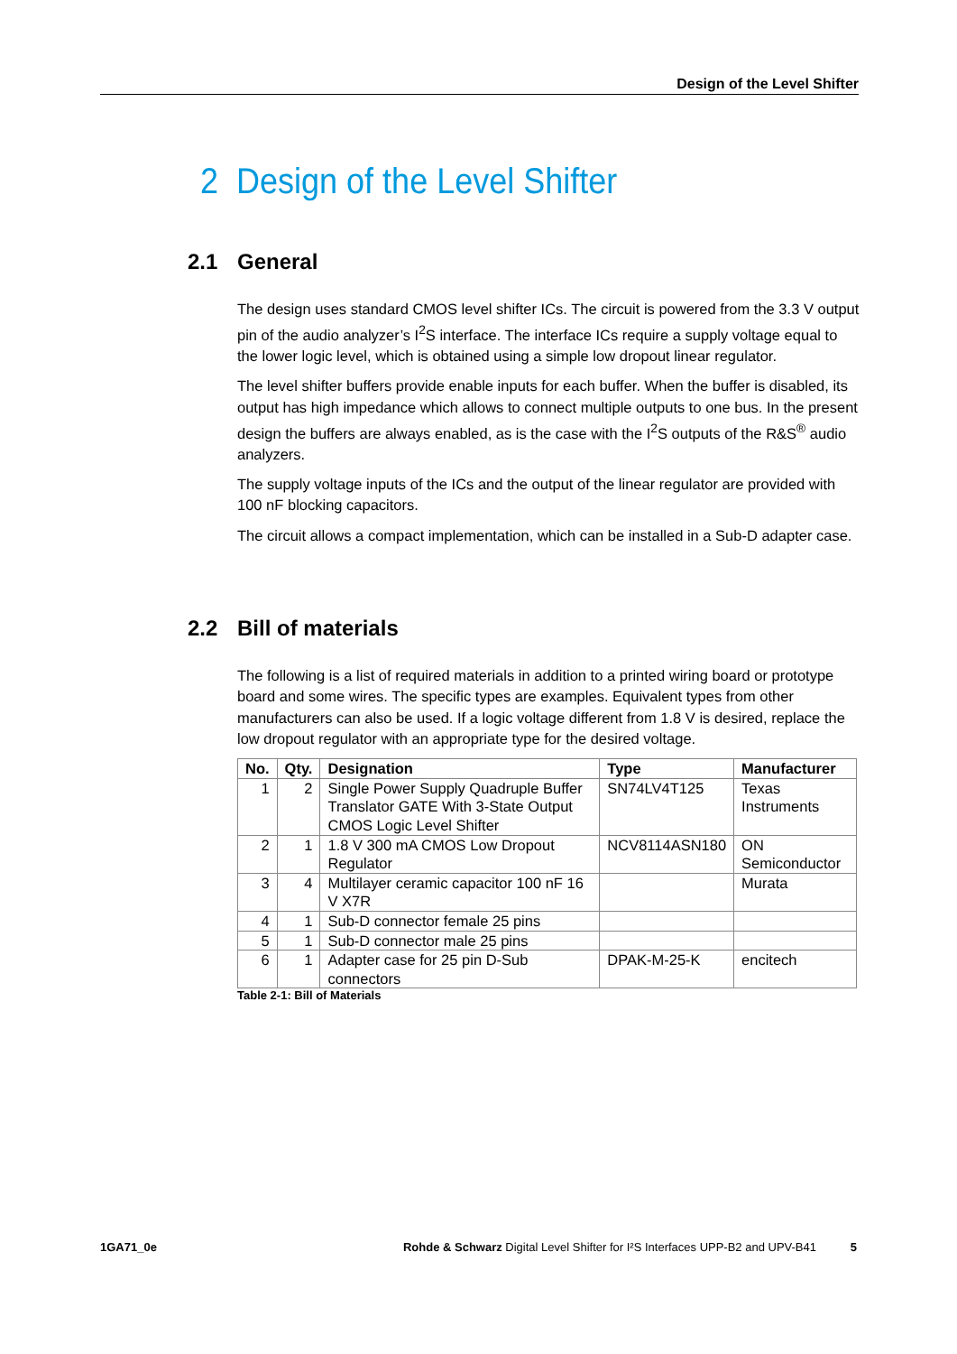Design of the Level Shifter
2 Design of the Level Shifter
2.1 General
The design uses standard CMOS level shifter ICs. The circuit is powered from the 3.3 V output pin of the audio analyzer’s I<sup>2</sup>S interface. The interface ICs require a supply voltage equal to the lower logic level, which is obtained using a simple low dropout linear regulator.
The level shifter buffers provide enable inputs for each buffer. When the buffer is disabled, its output has high impedance which allows to connect multiple outputs to one bus. In the present design the buffers are always enabled, as is the case with the I<sup>2</sup>S outputs of the R&S<sup>®</sup> audio analyzers.
The supply voltage inputs of the ICs and the output of the linear regulator are provided with 100 nF blocking capacitors.
The circuit allows a compact implementation, which can be installed in a Sub-D adapter case.
2.2 Bill of materials
The following is a list of required materials in addition to a printed wiring board or prototype board and some wires. The specific types are examples. Equivalent types from other manufacturers can also be used. If a logic voltage different from 1.8 V is desired, replace the low dropout regulator with an appropriate type for the desired voltage.
| No. | Qty. | Designation | Type | Manufacturer |
| --- | --- | --- | --- | --- |
| 1 | 2 | Single Power Supply Quadruple Buffer Translator GATE With 3-State Output CMOS Logic Level Shifter | SN74LV4T125 | Texas Instruments |
| 2 | 1 | 1.8 V 300 mA CMOS Low Dropout Regulator | NCV8114ASN180 | ON Semiconductor |
| 3 | 4 | Multilayer ceramic capacitor 100 nF 16 V X7R | | Murata |
| 4 | 1 | Sub-D connector female 25 pins | | |
| 5 | 1 | Sub-D connector male 25 pins | | |
| 6 | 1 | Adapter case for 25 pin D-Sub connectors | DPAK-M-25-K | encitech |
Table 2-1: Bill of Materials
1GA71_0e Rohde & Schwarz Digital Level Shifter for I²S Interfaces UPP-B2 and UPV-B41 5